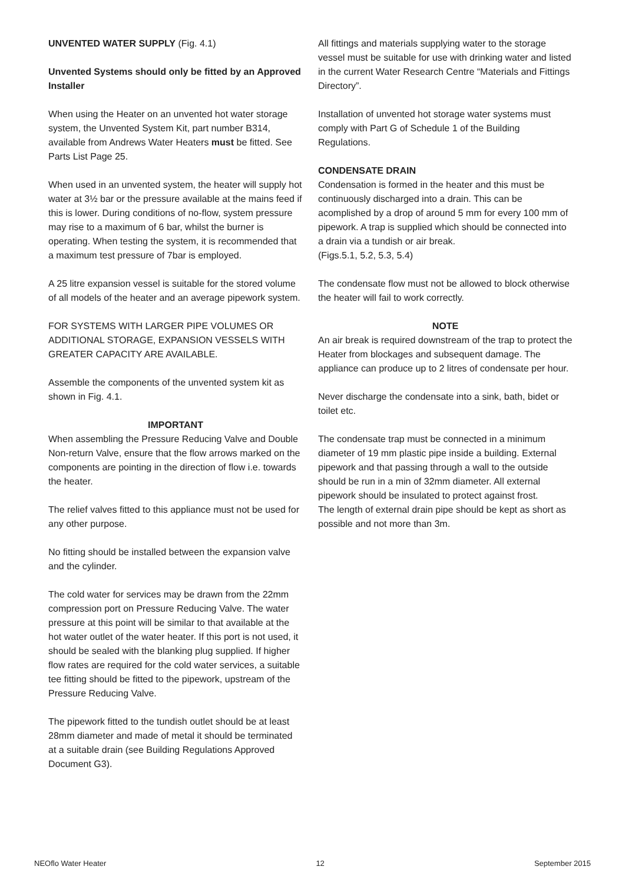UNVENTED WATER SUPPLY (Fig. 4.1)
Unvented Systems should only be fitted by an Approved Installer
When using the Heater on an unvented hot water storage system, the Unvented System Kit, part number B314, available from Andrews Water Heaters must be fitted. See Parts List Page 25.
When used in an unvented system, the heater will supply hot water at 3½ bar or the pressure available at the mains feed if this is lower. During conditions of no-flow, system pressure may rise to a maximum of 6 bar, whilst the burner is operating. When testing the system, it is recommended that a maximum test pressure of 7bar is employed.
A 25 litre expansion vessel is suitable for the stored volume of all models of the heater and an average pipework system.
FOR SYSTEMS WITH LARGER PIPE VOLUMES OR ADDITIONAL STORAGE, EXPANSION VESSELS WITH GREATER CAPACITY ARE AVAILABLE.
Assemble the components of the unvented system kit as shown in Fig. 4.1.
IMPORTANT
When assembling the Pressure Reducing Valve and Double Non-return Valve, ensure that the flow arrows marked on the components are pointing in the direction of flow i.e. towards the heater.
The relief valves fitted to this appliance must not be used for any other purpose.
No fitting should be installed between the expansion valve and the cylinder.
The cold water for services may be drawn from the 22mm compression port on Pressure Reducing Valve. The water pressure at this point will be similar to that available at the hot water outlet of the water heater. If this port is not used, it should be sealed with the blanking plug supplied. If higher flow rates are required for the cold water services, a suitable tee fitting should be fitted to the pipework, upstream of the Pressure Reducing Valve.
The pipework fitted to the tundish outlet should be at least 28mm diameter and made of metal it should be terminated at a suitable drain (see Building Regulations Approved Document G3).
All fittings and materials supplying water to the storage vessel must be suitable for use with drinking water and listed in the current Water Research Centre “Materials and Fittings Directory”.
Installation of unvented hot storage water systems must comply with Part G of Schedule 1 of the Building Regulations.
CONDENSATE DRAIN
Condensation is formed in the heater and this must be continuously discharged into a drain. This can be acomplished by a drop of around 5 mm for every 100 mm of pipework. A trap is supplied which should be connected into a drain via a tundish or air break.
(Figs.5.1, 5.2, 5.3, 5.4)
The condensate flow must not be allowed to block otherwise the heater will fail to work correctly.
NOTE
An air break is required downstream of the trap to protect the Heater from blockages and subsequent damage. The appliance can produce up to 2 litres of condensate per hour.
Never discharge the condensate into a sink, bath, bidet or toilet etc.
The condensate trap must be connected in a minimum diameter of 19 mm plastic pipe inside a building. External pipework and that passing through a wall to the outside should be run in a min of 32mm diameter. All external pipework should be insulated to protect against frost.
The length of external drain pipe should be kept as short as possible and not more than 3m.
NEOflo Water Heater 12 September 2015